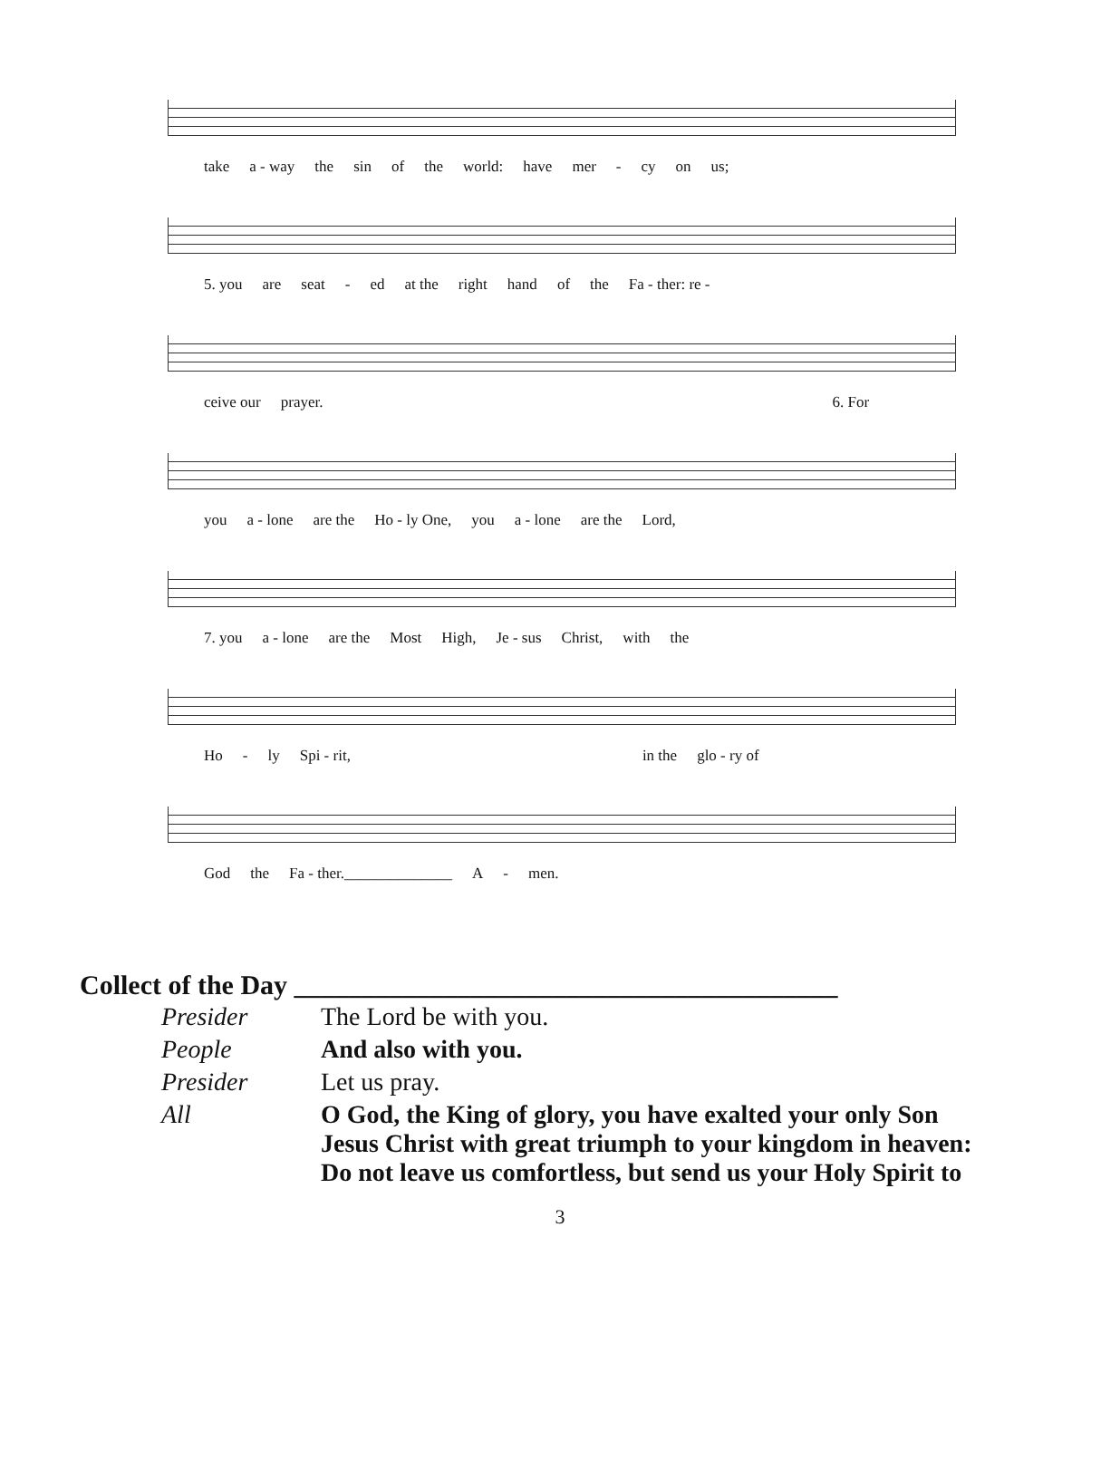take a - way the sin of the world: have mer - cy on us;
5. you are seat - ed at the right hand of the Fa - ther: re -
ceive our prayer. 6. For
you a - lone are the Ho - ly One, you a - lone are the Lord,
7. you a - lone are the Most High, Je - sus Christ, with the
Ho - ly Spi - rit, in the glo - ry of
God the Fa - ther.______________ A - men.
Collect of the Day ________________________________________
| Presider | The Lord be with you. |
| People | And also with you. |
| Presider | Let us pray. |
| All | O God, the King of glory, you have exalted your only Son Jesus Christ with great triumph to your kingdom in heaven: Do not leave us comfortless, but send us your Holy Spirit to |
3